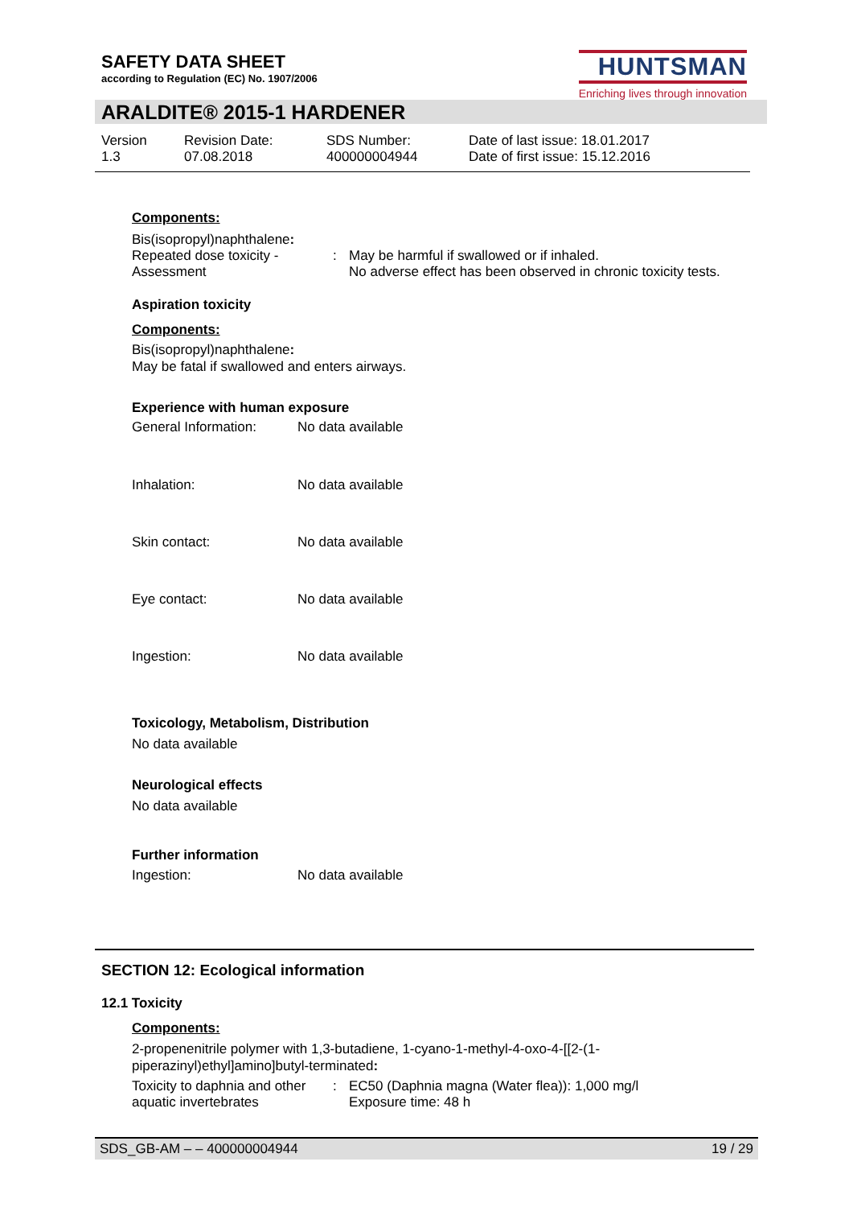SAFETY DATA SHEET
according to Regulation (EC) No. 1907/2006
HUNTSMAN
Enriching lives through innovation
ARALDITE® 2015-1 HARDENER
Version
1.3
Revision Date:
07.08.2018
SDS Number:
400000004944
Date of last issue: 18.01.2017
Date of first issue: 15.12.2016
Components:
Bis(isopropyl)naphthalene:
Repeated dose toxicity -
Assessment
: May be harmful if swallowed or if inhaled.
No adverse effect has been observed in chronic toxicity tests.
Aspiration toxicity
Components:
Bis(isopropyl)naphthalene:
May be fatal if swallowed and enters airways.
Experience with human exposure
General Information: No data available
Inhalation: No data available
Skin contact: No data available
Eye contact: No data available
Ingestion: No data available
Toxicology, Metabolism, Distribution
No data available
Neurological effects
No data available
Further information
Ingestion: No data available
SECTION 12: Ecological information
12.1 Toxicity
Components:
2-propenenitrile polymer with 1,3-butadiene, 1-cyano-1-methyl-4-oxo-4-[[2-(1-
piperazinyl)ethyl]amino]butyl-terminated:
Toxicity to daphnia and other
aquatic invertebrates
: EC50 (Daphnia magna (Water flea)): 1,000 mg/l
Exposure time: 48 h
SDS_GB-AM – – 400000004944 19 / 29